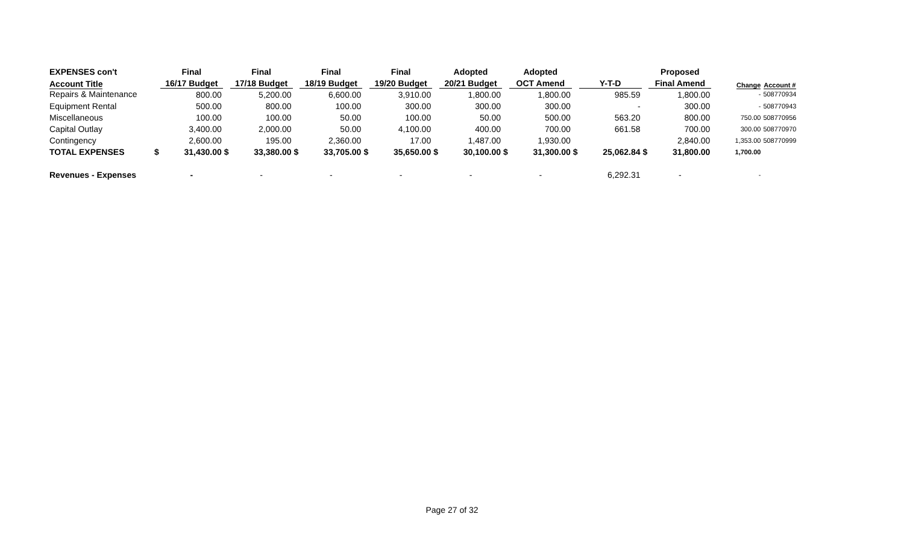| EXPENSES con't | | Final | | Final | | Final | | Final | | Adopted | | Adopted | | | | Proposed | | |
| --- | --- | --- | --- | --- | --- | --- | --- | --- | --- | --- | --- | --- | --- | --- | --- | --- | --- | --- |
| Account Title | | 16/17 Budget | | 17/18 Budget | | 18/19 Budget | | 19/20 Budget | | 20/21 Budget | | OCT Amend | | Y-T-D | | Final Amend | Change | Account # |
| Repairs & Maintenance | | 800.00 | | 5,200.00 | | 6,600.00 | | 3,910.00 | | 1,800.00 | | 1,800.00 | | 985.59 | | 1,800.00 | - | 508770934 |
| Equipment Rental | | 500.00 | | 800.00 | | 100.00 | | 300.00 | | 300.00 | | 300.00 | | - | | 300.00 | - | 508770943 |
| Miscellaneous | | 100.00 | | 100.00 | | 50.00 | | 100.00 | | 50.00 | | 500.00 | | 563.20 | | 800.00 | 750.00 | 508770956 |
| Capital Outlay | | 3,400.00 | | 2,000.00 | | 50.00 | | 4,100.00 | | 400.00 | | 700.00 | | 661.58 | | 700.00 | 300.00 | 508770970 |
| Contingency | | 2,600.00 | | 195.00 | | 2,360.00 | | 17.00 | | 1,487.00 | | 1,930.00 | | | | 2,840.00 | 1,353.00 | 508770999 |
| TOTAL EXPENSES | $ | 31,430.00 | $ | 33,380.00 | $ | 33,705.00 | $ | 35,650.00 | $ | 30,100.00 | $ | 31,300.00 | $ | 25,062.84 | $ | 31,800.00 | 1,700.00 | |
| Revenues - Expenses | | - | | - | | - | | - | | - | | - | | 6,292.31 | | - | - | |
Page 27 of 32